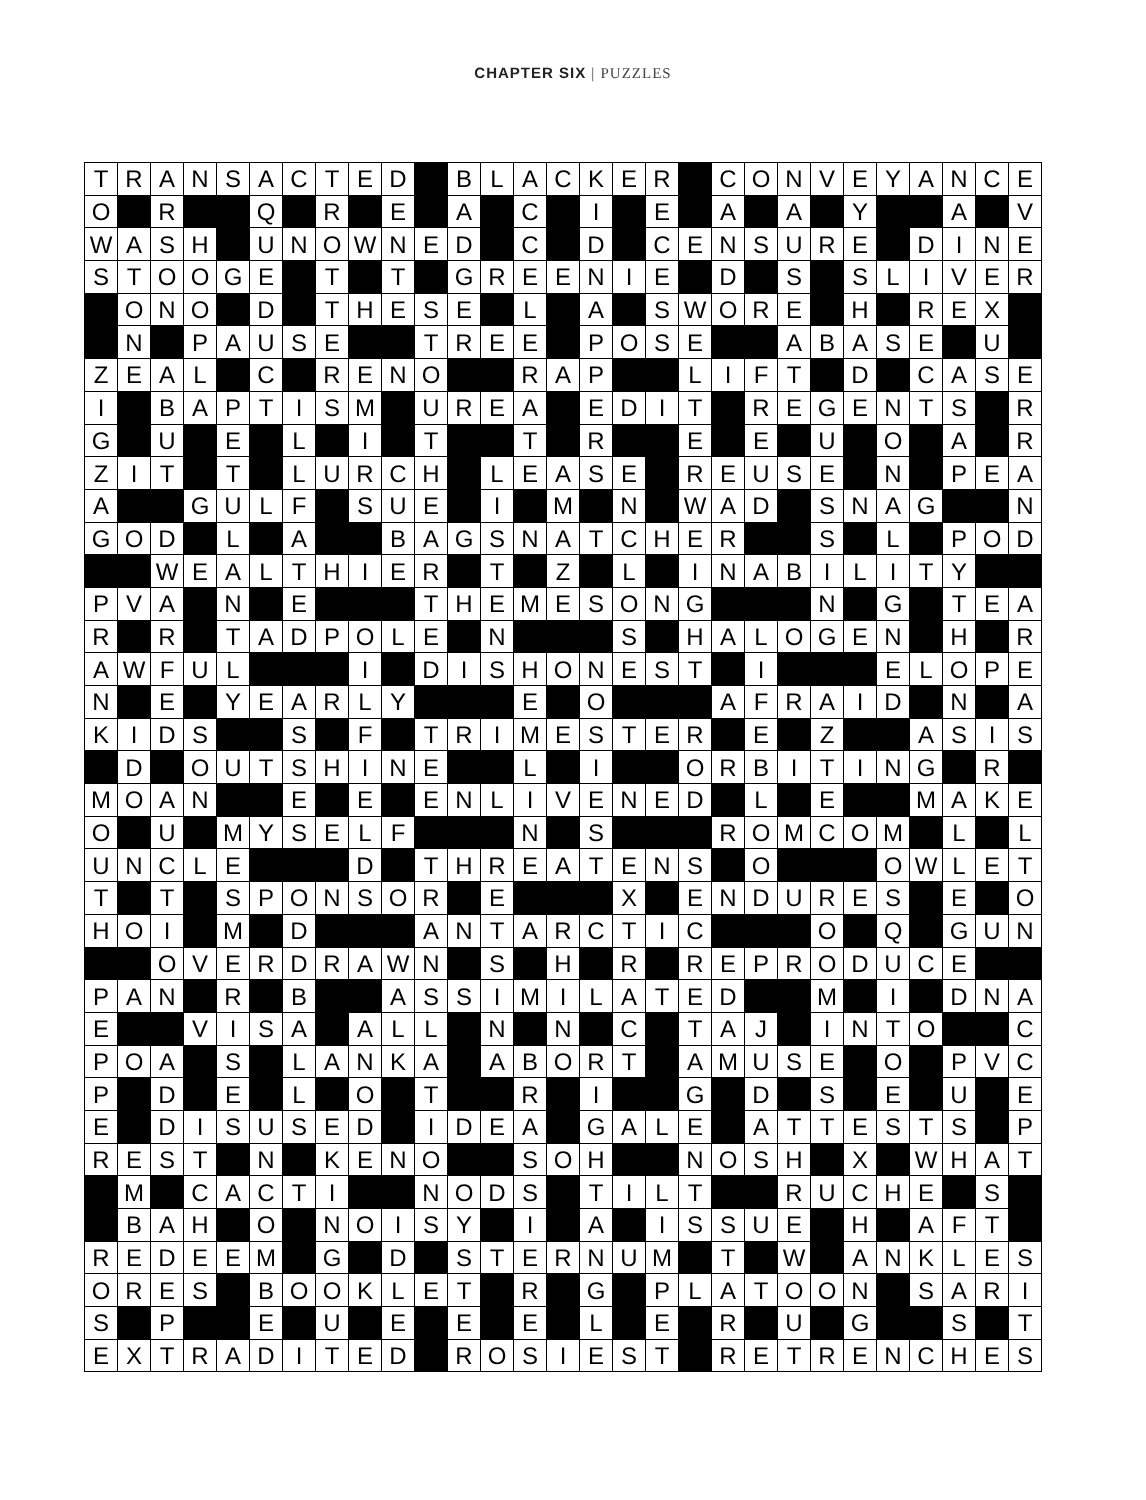CHAPTER SIX | PUZZLES
| T | R | A | N | S | A | C | T | E | D | | B | L | A | C | K | E | R | | C | O | N | V | E | Y | A | N | C | E |
| O | | R | | | Q | | R | | E | | A | | C | | I | | E | | A | | A | | Y | | | A | | V |
| W | A | S | H | | U | N | O | W | N | E | D | | C | | D | | C | E | N | S | U | R | E | | D | I | N | E |
| S | T | O | O | G | E | | T | | T | | G | R | E | E | N | I | E | | D | | S | | S | L | I | V | E | R |
| | O | N | O | | D | | T | H | E | S | E | | L | | A | | S | W | O | R | E | | H | | R | E | X | |
| | N | | P | A | U | S | E | | | T | R | E | E | | P | O | S | E | | | A | B | A | S | E | | U | |
| Z | E | A | L | | C | | R | E | N | O | | | R | A | P | | | L | I | F | T | | D | | C | A | S | E |
| I | | B | A | P | T | I | S | M | | U | R | E | A | | E | D | I | T | | R | E | G | E | N | T | S | | R |
| G | | U | | E | | L | | I | | T | | | T | | R | | | E | | E | | U | | O | | A | | R |
| Z | I | T | | T | | L | U | R | C | H | | L | E | A | S | E | | R | E | U | S | E | | N | | P | E | A |
| A | | | G | U | L | F | | S | U | E | | I | | M | | N | | W | A | D | | S | N | A | G | | | N |
| G | O | D | | L | | A | | | B | A | G | S | N | A | T | C | H | E | R | | | S | | L | | P | O | D |
| | | W | E | A | L | T | H | I | E | R | | T | | Z | | L | | I | N | A | B | I | L | I | T | Y | | |
| P | V | A | | N | | E | | | | T | H | E | M | E | S | O | N | G | | | | N | | G | | T | E | A |
| R | | R | | T | A | D | P | O | L | E | | N | | | | S | | H | A | L | O | G | E | N | | H | | R |
| A | W | F | U | L | | | | I | | D | I | S | H | O | N | E | S | T | | I | | | | E | L | O | P | E |
| N | | E | | Y | E | A | R | L | Y | | | | E | | O | | | | A | F | R | A | I | D | | N | | A |
| K | I | D | S | | | S | | F | | T | R | I | M | E | S | T | E | R | | E | | Z | | | A | S | I | S |
| | D | | O | U | T | S | H | I | N | E | | | L | | I | | | O | R | B | I | T | I | N | G | | R | |
| M | O | A | N | | | E | | E | | E | N | L | I | V | E | N | E | D | | L | | E | | | M | A | K | E |
| O | | U | | M | Y | S | E | L | F | | | | N | | S | | | | R | O | M | C | O | M | | L | | L |
| U | N | C | L | E | | | | D | | T | H | R | E | A | T | E | N | S | | O | | | | O | W | L | E | T |
| T | | T | | S | P | O | N | S | O | R | | E | | | | X | | E | N | D | U | R | E | S | | E | | O |
| H | O | I | | M | | D | | | | A | N | T | A | R | C | T | I | C | | | | O | | Q | | G | U | N |
| | | O | V | E | R | D | R | A | W | N | | S | | H | | R | | R | E | P | R | O | D | U | C | E | | |
| P | A | N | | R | | B | | | A | S | S | I | M | I | L | A | T | E | D | | | M | | I | | D | N | A |
| E | | | V | I | S | A | | A | L | L | | N | | N | | C | | T | A | J | | I | N | T | O | | | C |
| P | O | A | | S | | L | A | N | K | A | | A | B | O | R | T | | A | M | U | S | E | | O | | P | V | C |
| P | | D | | E | | L | | O | | T | | | R | | I | | | G | | D | | S | | E | | U | | E |
| E | | D | I | S | U | S | E | D | | I | D | E | A | | G | A | L | E | | A | T | T | E | S | T | S | | P |
| R | E | S | T | | N | | K | E | N | O | | | S | O | H | | | N | O | S | H | | X | | W | H | A | T |
| | M | | C | A | C | T | I | | | N | O | D | S | | T | I | L | T | | | R | U | C | H | E | | S | |
| | B | A | H | | O | | N | O | I | S | Y | | I | | A | | I | S | S | U | E | | H | | A | F | T | |
| R | E | D | E | E | M | | G | | D | | S | T | E | R | N | U | M | | T | | W | | A | N | K | L | E | S |
| O | R | E | S | | B | O | O | K | L | E | T | | R | | G | | P | L | A | T | O | O | N | | S | A | R | I |
| S | | P | | | E | | U | | E | | E | | E | | L | | E | | R | | U | | G | | | S | | T |
| E | X | T | R | A | D | I | T | E | D | | R | O | S | I | E | S | T | | R | E | T | R | E | N | C | H | E | S |